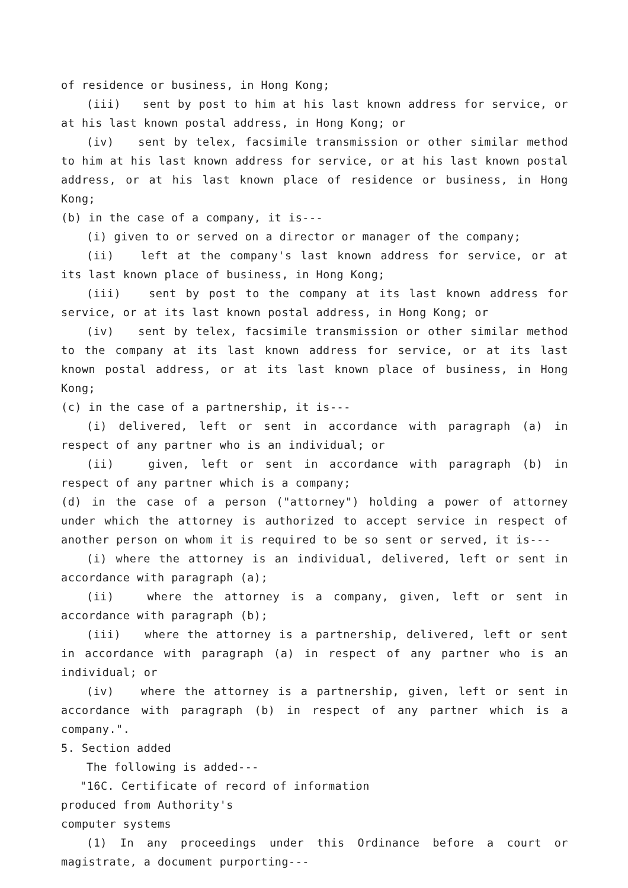of residence or business, in Hong Kong;
(iii) sent by post to him at his last known address for service, or at his last known postal address, in Hong Kong; or
(iv) sent by telex, facsimile transmission or other similar method to him at his last known address for service, or at his last known postal address, or at his last known place of residence or business, in Hong Kong;
(b) in the case of a company, it is---
(i) given to or served on a director or manager of the company;
(ii) left at the company's last known address for service, or at its last known place of business, in Hong Kong;
(iii) sent by post to the company at its last known address for service, or at its last known postal address, in Hong Kong; or
(iv) sent by telex, facsimile transmission or other similar method to the company at its last known address for service, or at its last known postal address, or at its last known place of business, in Hong Kong;
(c) in the case of a partnership, it is---
(i) delivered, left or sent in accordance with paragraph (a) in respect of any partner who is an individual; or
(ii) given, left or sent in accordance with paragraph (b) in respect of any partner which is a company;
(d) in the case of a person ("attorney") holding a power of attorney under which the attorney is authorized to accept service in respect of another person on whom it is required to be so sent or served, it is---
(i) where the attorney is an individual, delivered, left or sent in accordance with paragraph (a);
(ii) where the attorney is a company, given, left or sent in accordance with paragraph (b);
(iii) where the attorney is a partnership, delivered, left or sent in accordance with paragraph (a) in respect of any partner who is an individual; or
(iv) where the attorney is a partnership, given, left or sent in accordance with paragraph (b) in respect of any partner which is a company.".
5. Section added
The following is added---
"16C. Certificate of record of information
produced from Authority's
computer systems
(1) In any proceedings under this Ordinance before a court or magistrate, a document purporting---